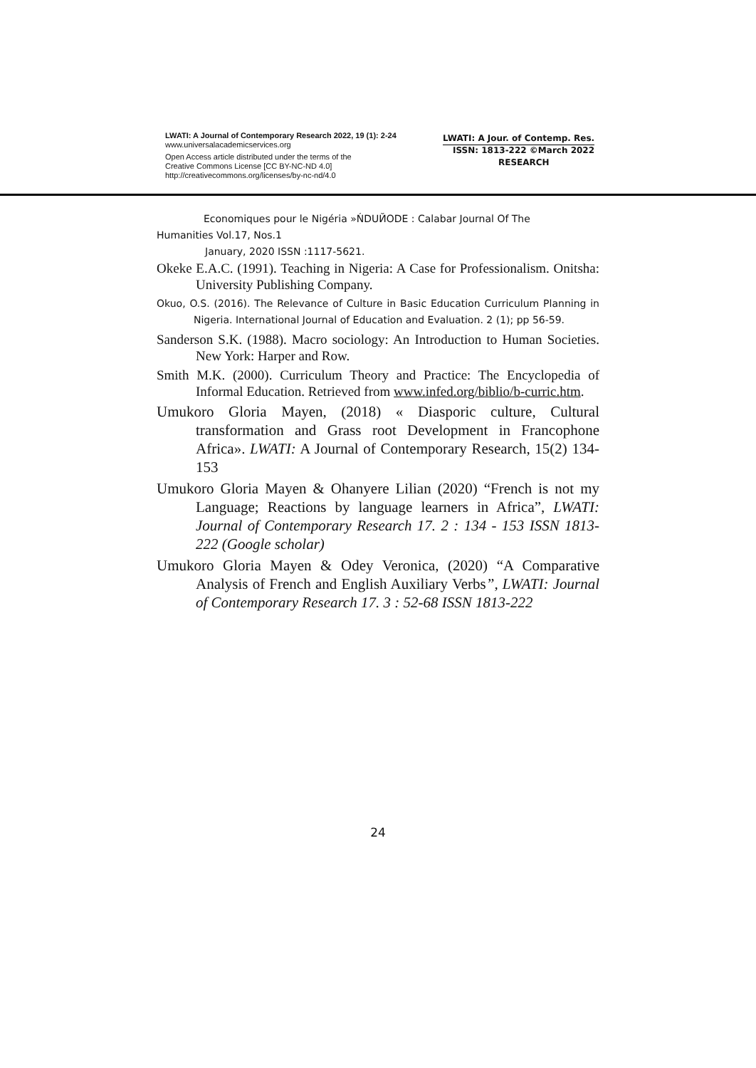LWATI: A Journal of Contemporary Research 2022, 19 (1): 2-24
www.universalacademicservices.org
Open Access article distributed under the terms of the
Creative Commons License [CC BY-NC-ND 4.0]
http://creativecommons.org/licenses/by-nc-nd/4.0
LWATI: A Jour. of Contemp. Res.
ISSN: 1813-222 ©March 2022
RESEARCH
Economiques pour le Nigéria »ŃDUЙODE : Calabar Journal Of The
Humanities Vol.17, Nos.1
January, 2020 ISSN :1117-5621.
Okeke E.A.C. (1991). Teaching in Nigeria: A Case for Professionalism. Onitsha: University Publishing Company.
Okuo, O.S. (2016). The Relevance of Culture in Basic Education Curriculum Planning in Nigeria. International Journal of Education and Evaluation. 2 (1); pp 56-59.
Sanderson S.K. (1988). Macro sociology: An Introduction to Human Societies. New York: Harper and Row.
Smith M.K. (2000). Curriculum Theory and Practice: The Encyclopedia of Informal Education. Retrieved from www.infed.org/biblio/b-curric.htm.
Umukoro Gloria Mayen, (2018) « Diasporic culture, Cultural transformation and Grass root Development in Francophone Africa». LWATI: A Journal of Contemporary Research, 15(2) 134-153
Umukoro Gloria Mayen & Ohanyere Lilian (2020) “French is not my Language; Reactions by language learners in Africa”, LWATI: Journal of Contemporary Research 17. 2 : 134 - 153 ISSN 1813-222 (Google scholar)
Umukoro Gloria Mayen & Odey Veronica, (2020) “A Comparative Analysis of French and English Auxiliary Verbs”, LWATI: Journal of Contemporary Research 17. 3 : 52-68 ISSN 1813-222
24